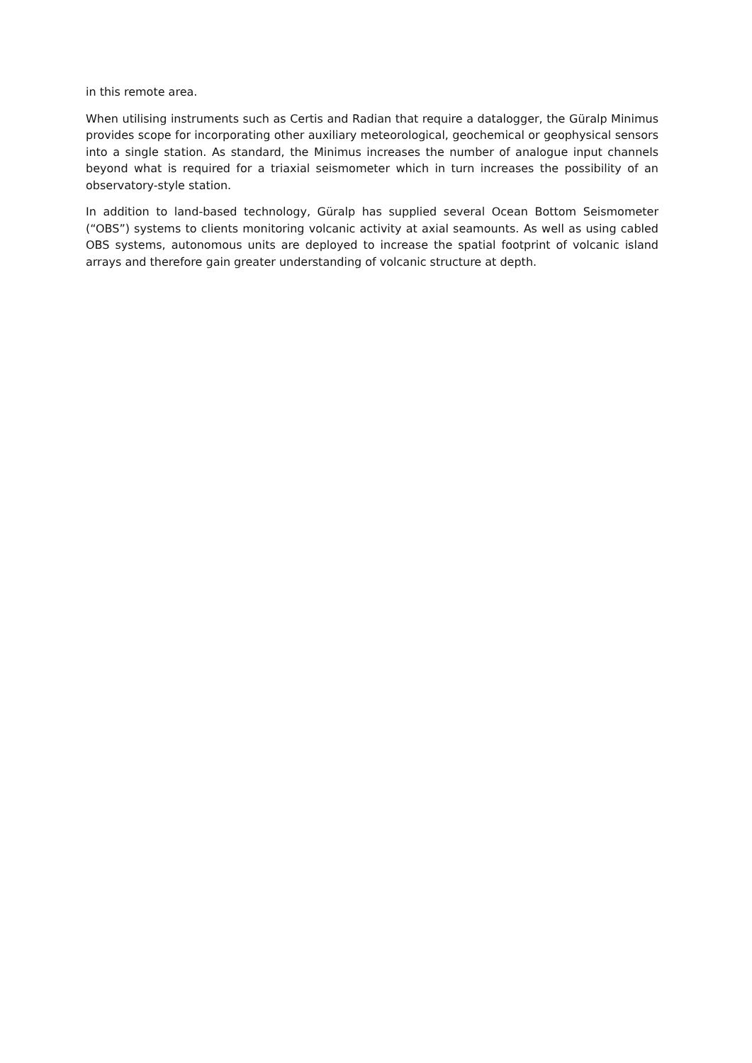in this remote area.
When utilising instruments such as Certis and Radian that require a datalogger, the Güralp Minimus provides scope for incorporating other auxiliary meteorological, geochemical or geophysical sensors into a single station. As standard, the Minimus increases the number of analogue input channels beyond what is required for a triaxial seismometer which in turn increases the possibility of an observatory-style station.
In addition to land-based technology, Güralp has supplied several Ocean Bottom Seismometer (“OBS”) systems to clients monitoring volcanic activity at axial seamounts. As well as using cabled OBS systems, autonomous units are deployed to increase the spatial footprint of volcanic island arrays and therefore gain greater understanding of volcanic structure at depth.